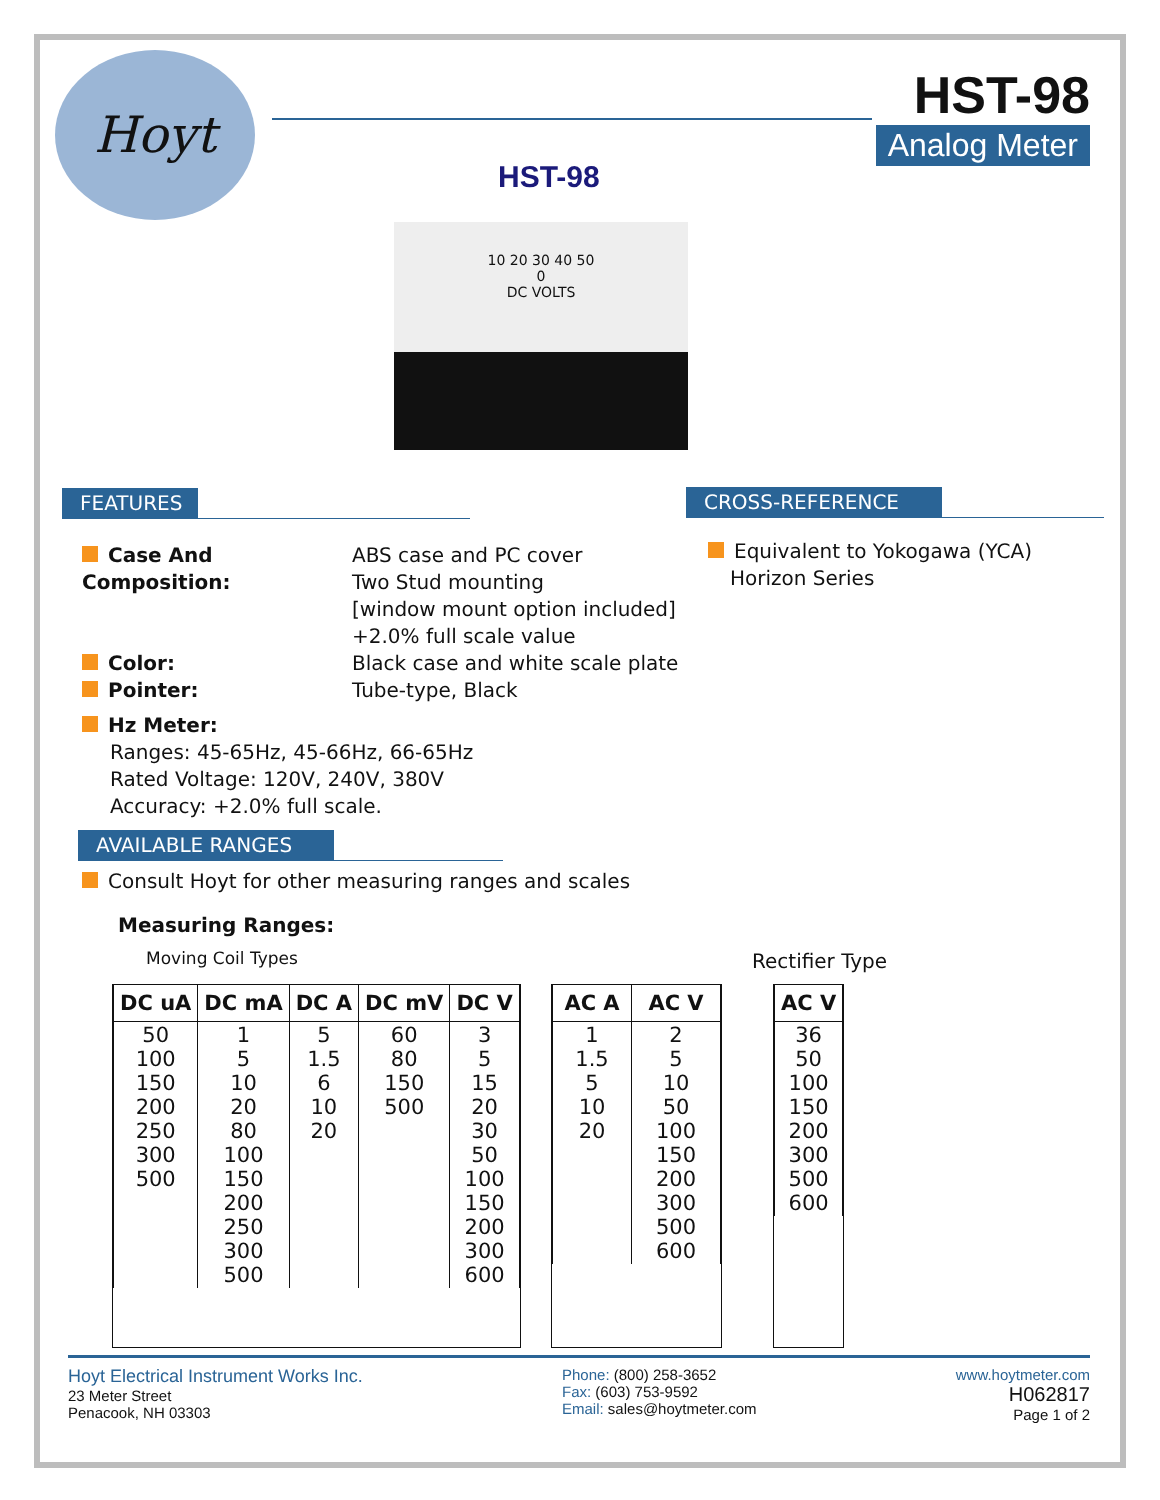Hoyt
HST-98
Analog Meter
HST-98
10 20 30 40 50
0
DC VOLTS
FEATURES CROSS-REFERENCE
Case And Composition: ABS case and PC cover
Two Stud mounting
[window mount option included]
+2.0% full scale value
Color: Black case and white scale plate
Pointer: Tube-type, Black
Hz Meter:
Ranges: 45-65Hz, 45-66Hz, 66-65Hz
Rated Voltage: 120V, 240V, 380V
Accuracy: +2.0% full scale.
Equivalent to Yokogawa (YCA)
Horizon Series
AVAILABLE RANGES
Consult Hoyt for other measuring ranges and scales
Measuring Ranges:
Moving Coil Types Rectifier Type
| DC uA | DC mA | DC A | DC mV | DC V |
| --- | --- | --- | --- | --- |
| 50 100 150 200 250 300 500 | 1 5 10 20 80 100 150 200 250 300 500 | 5 1.5 6 10 20 | 60 80 150 500 | 3 5 15 20 30 50 100 150 200 300 600 |
| AC A | AC V |
| --- | --- |
| 1 1.5 5 10 20 | 2 5 10 50 100 150 200 300 500 600 |
| AC V |
| --- |
| 36 50 100 150 200 300 500 600 |
Hoyt Electrical Instrument Works Inc.
23 Meter Street
Penacook, NH 03303
Phone: (800) 258-3652
Fax: (603) 753-9592
Email: sales@hoytmeter.com
www.hoytmeter.com
H062817
Page 1 of 2